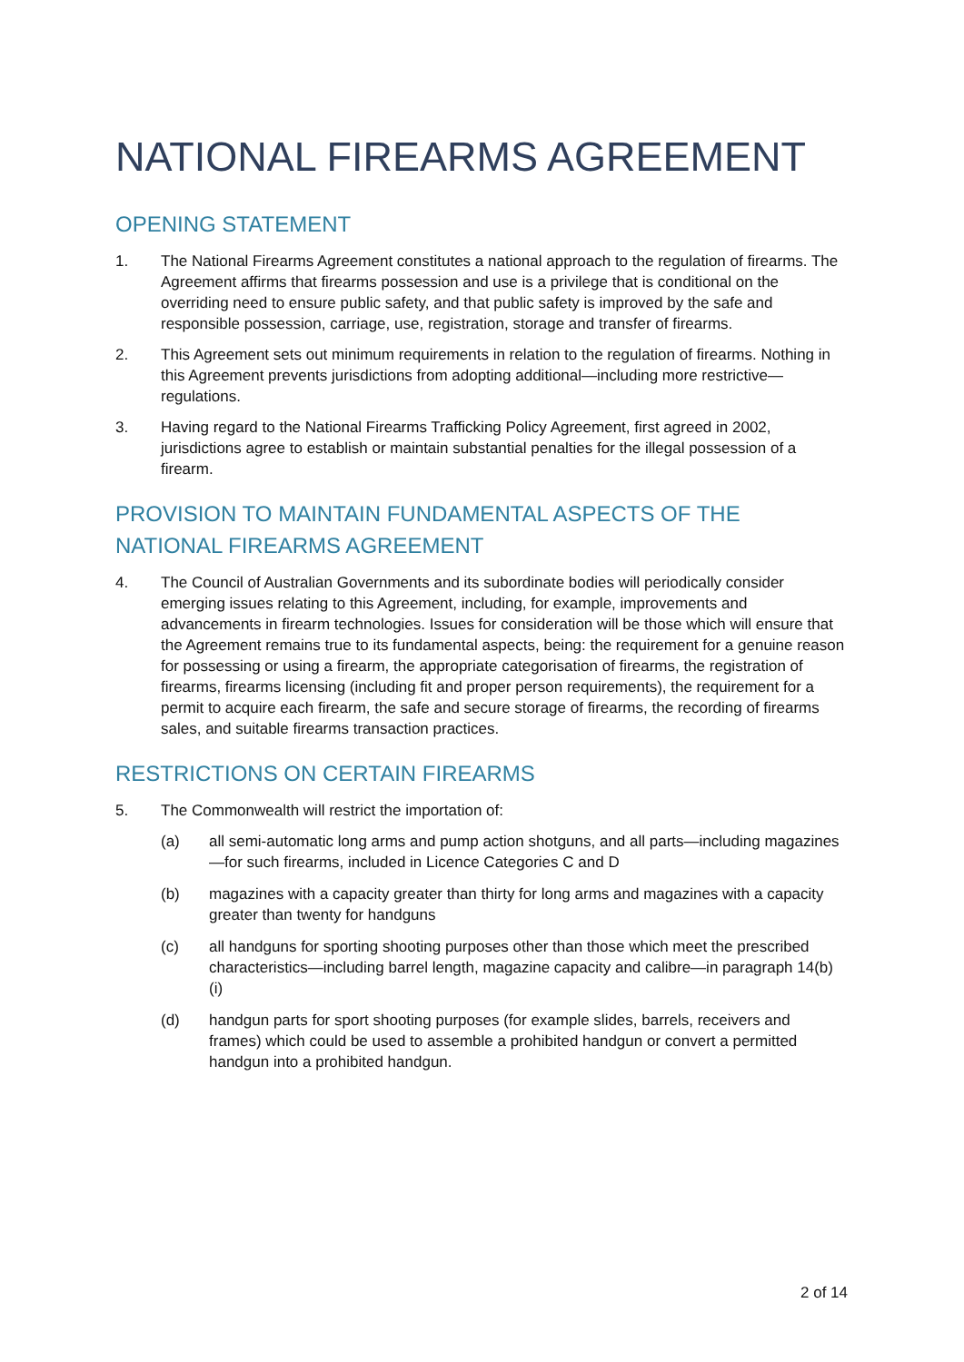NATIONAL FIREARMS AGREEMENT
OPENING STATEMENT
1. The National Firearms Agreement constitutes a national approach to the regulation of firearms. The Agreement affirms that firearms possession and use is a privilege that is conditional on the overriding need to ensure public safety, and that public safety is improved by the safe and responsible possession, carriage, use, registration, storage and transfer of firearms.
2. This Agreement sets out minimum requirements in relation to the regulation of firearms. Nothing in this Agreement prevents jurisdictions from adopting additional—including more restrictive—regulations.
3. Having regard to the National Firearms Trafficking Policy Agreement, first agreed in 2002, jurisdictions agree to establish or maintain substantial penalties for the illegal possession of a firearm.
PROVISION TO MAINTAIN FUNDAMENTAL ASPECTS OF THE NATIONAL FIREARMS AGREEMENT
4. The Council of Australian Governments and its subordinate bodies will periodically consider emerging issues relating to this Agreement, including, for example, improvements and advancements in firearm technologies. Issues for consideration will be those which will ensure that the Agreement remains true to its fundamental aspects, being: the requirement for a genuine reason for possessing or using a firearm, the appropriate categorisation of firearms, the registration of firearms, firearms licensing (including fit and proper person requirements), the requirement for a permit to acquire each firearm, the safe and secure storage of firearms, the recording of firearms sales, and suitable firearms transaction practices.
RESTRICTIONS ON CERTAIN FIREARMS
5. The Commonwealth will restrict the importation of:
(a) all semi-automatic long arms and pump action shotguns, and all parts—including magazines—for such firearms, included in Licence Categories C and D
(b) magazines with a capacity greater than thirty for long arms and magazines with a capacity greater than twenty for handguns
(c) all handguns for sporting shooting purposes other than those which meet the prescribed characteristics—including barrel length, magazine capacity and calibre—in paragraph 14(b)(i)
(d) handgun parts for sport shooting purposes (for example slides, barrels, receivers and frames) which could be used to assemble a prohibited handgun or convert a permitted handgun into a prohibited handgun.
2 of 14